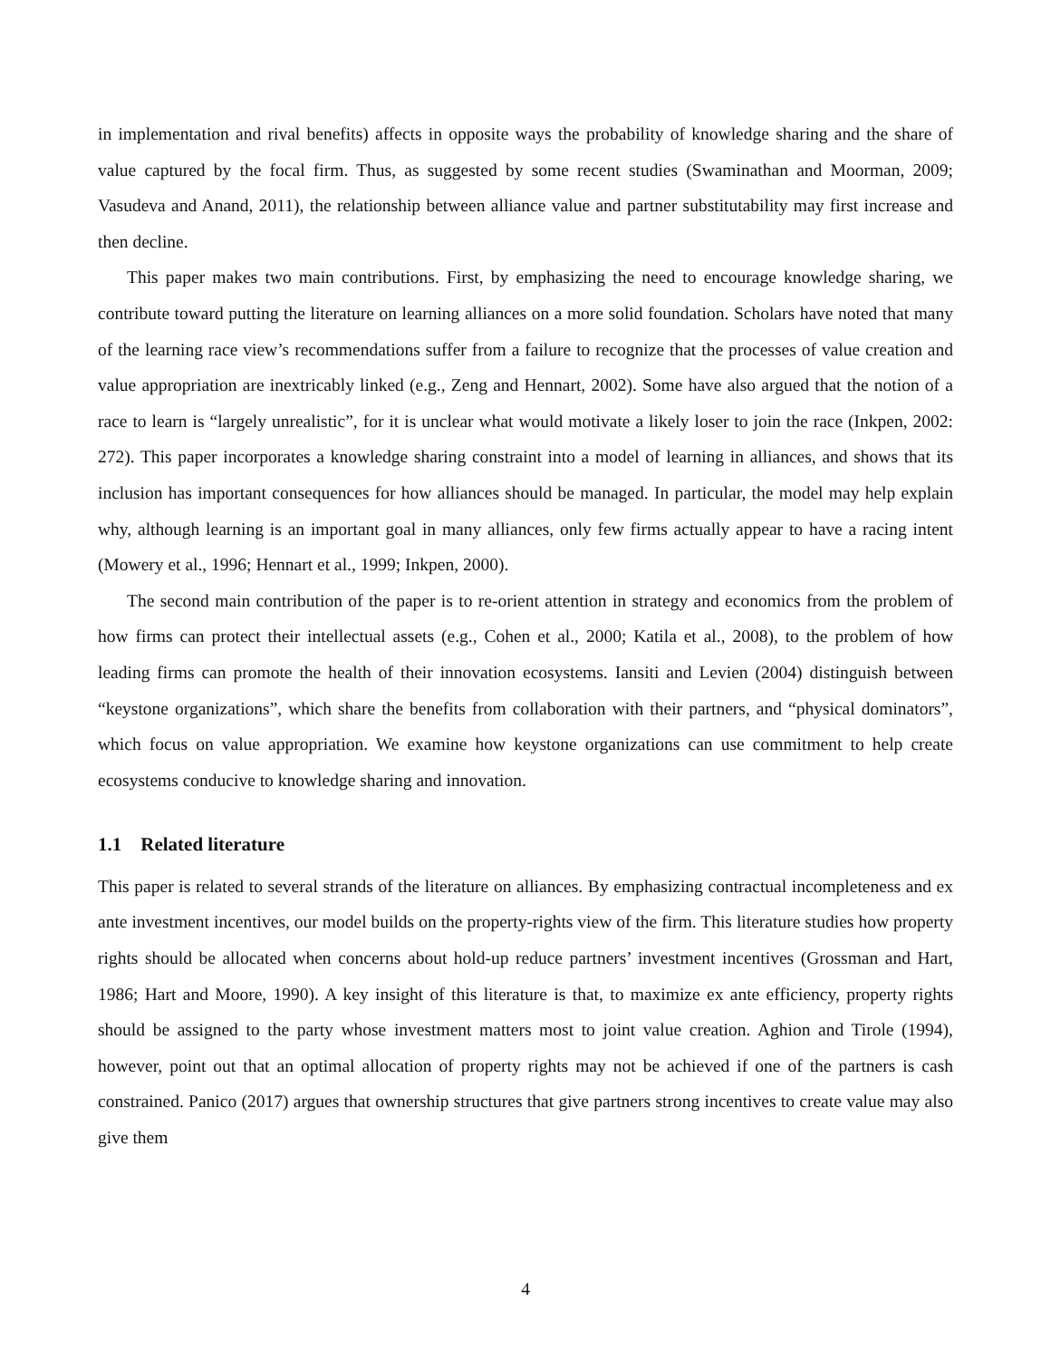in implementation and rival benefits) affects in opposite ways the probability of knowledge sharing and the share of value captured by the focal firm. Thus, as suggested by some recent studies (Swaminathan and Moorman, 2009; Vasudeva and Anand, 2011), the relationship between alliance value and partner substitutability may first increase and then decline.
This paper makes two main contributions. First, by emphasizing the need to encourage knowledge sharing, we contribute toward putting the literature on learning alliances on a more solid foundation. Scholars have noted that many of the learning race view’s recommendations suffer from a failure to recognize that the processes of value creation and value appropriation are inextricably linked (e.g., Zeng and Hennart, 2002). Some have also argued that the notion of a race to learn is “largely unrealistic”, for it is unclear what would motivate a likely loser to join the race (Inkpen, 2002: 272). This paper incorporates a knowledge sharing constraint into a model of learning in alliances, and shows that its inclusion has important consequences for how alliances should be managed. In particular, the model may help explain why, although learning is an important goal in many alliances, only few firms actually appear to have a racing intent (Mowery et al., 1996; Hennart et al., 1999; Inkpen, 2000).
The second main contribution of the paper is to re-orient attention in strategy and economics from the problem of how firms can protect their intellectual assets (e.g., Cohen et al., 2000; Katila et al., 2008), to the problem of how leading firms can promote the health of their innovation ecosystems. Iansiti and Levien (2004) distinguish between “keystone organizations”, which share the benefits from collaboration with their partners, and “physical dominators”, which focus on value appropriation. We examine how keystone organizations can use commitment to help create ecosystems conducive to knowledge sharing and innovation.
1.1 Related literature
This paper is related to several strands of the literature on alliances. By emphasizing contractual incompleteness and ex ante investment incentives, our model builds on the property-rights view of the firm. This literature studies how property rights should be allocated when concerns about hold-up reduce partners’ investment incentives (Grossman and Hart, 1986; Hart and Moore, 1990). A key insight of this literature is that, to maximize ex ante efficiency, property rights should be assigned to the party whose investment matters most to joint value creation. Aghion and Tirole (1994), however, point out that an optimal allocation of property rights may not be achieved if one of the partners is cash constrained. Panico (2017) argues that ownership structures that give partners strong incentives to create value may also give them
4